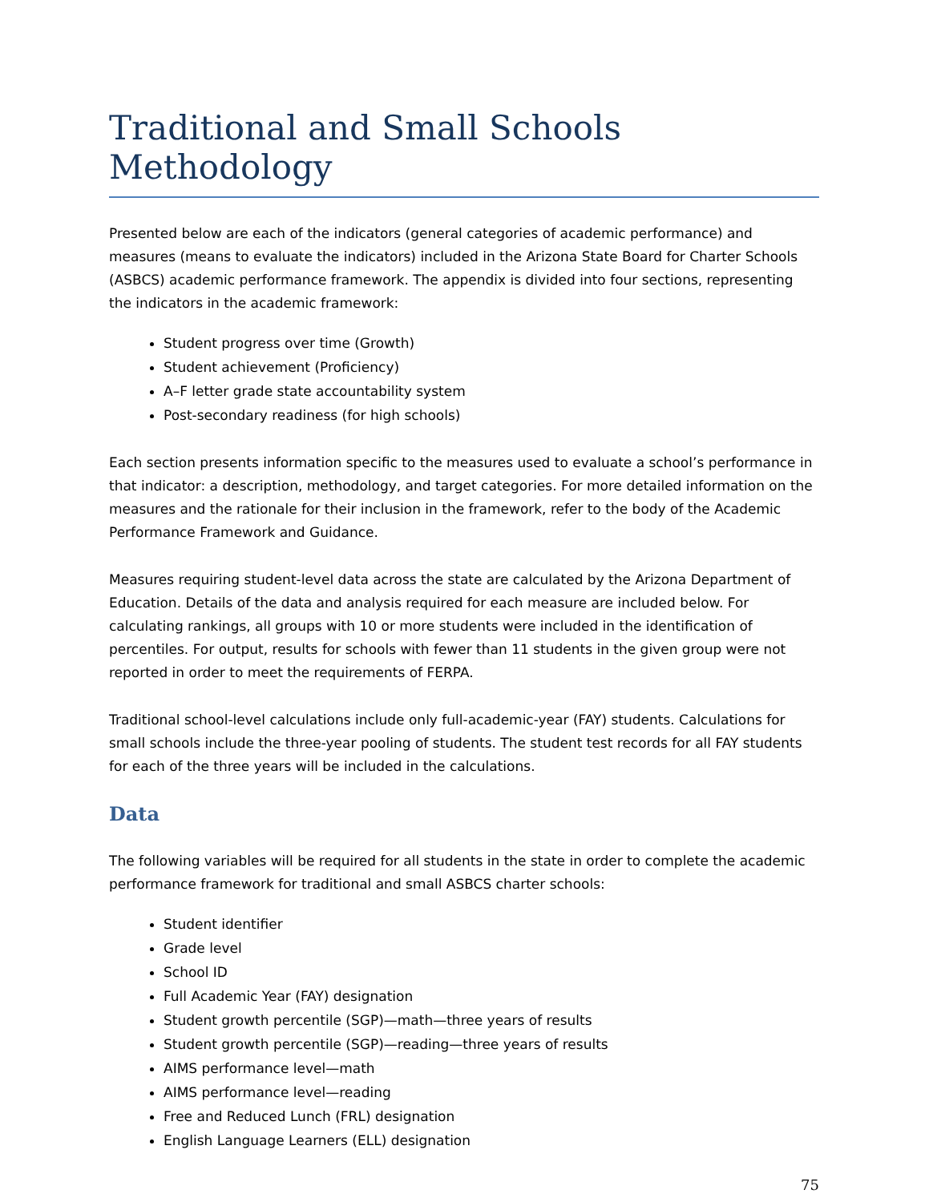Traditional and Small Schools Methodology
Presented below are each of the indicators (general categories of academic performance) and measures (means to evaluate the indicators) included in the Arizona State Board for Charter Schools (ASBCS) academic performance framework. The appendix is divided into four sections, representing the indicators in the academic framework:
Student progress over time (Growth)
Student achievement (Proficiency)
A–F letter grade state accountability system
Post-secondary readiness (for high schools)
Each section presents information specific to the measures used to evaluate a school’s performance in that indicator: a description, methodology, and target categories. For more detailed information on the measures and the rationale for their inclusion in the framework, refer to the body of the Academic Performance Framework and Guidance.
Measures requiring student-level data across the state are calculated by the Arizona Department of Education. Details of the data and analysis required for each measure are included below. For calculating rankings, all groups with 10 or more students were included in the identification of percentiles. For output, results for schools with fewer than 11 students in the given group were not reported in order to meet the requirements of FERPA.
Traditional school-level calculations include only full-academic-year (FAY) students. Calculations for small schools include the three-year pooling of students. The student test records for all FAY students for each of the three years will be included in the calculations.
Data
The following variables will be required for all students in the state in order to complete the academic performance framework for traditional and small ASBCS charter schools:
Student identifier
Grade level
School ID
Full Academic Year (FAY) designation
Student growth percentile (SGP)—math—three years of results
Student growth percentile (SGP)—reading—three years of results
AIMS performance level—math
AIMS performance level—reading
Free and Reduced Lunch (FRL) designation
English Language Learners (ELL) designation
75